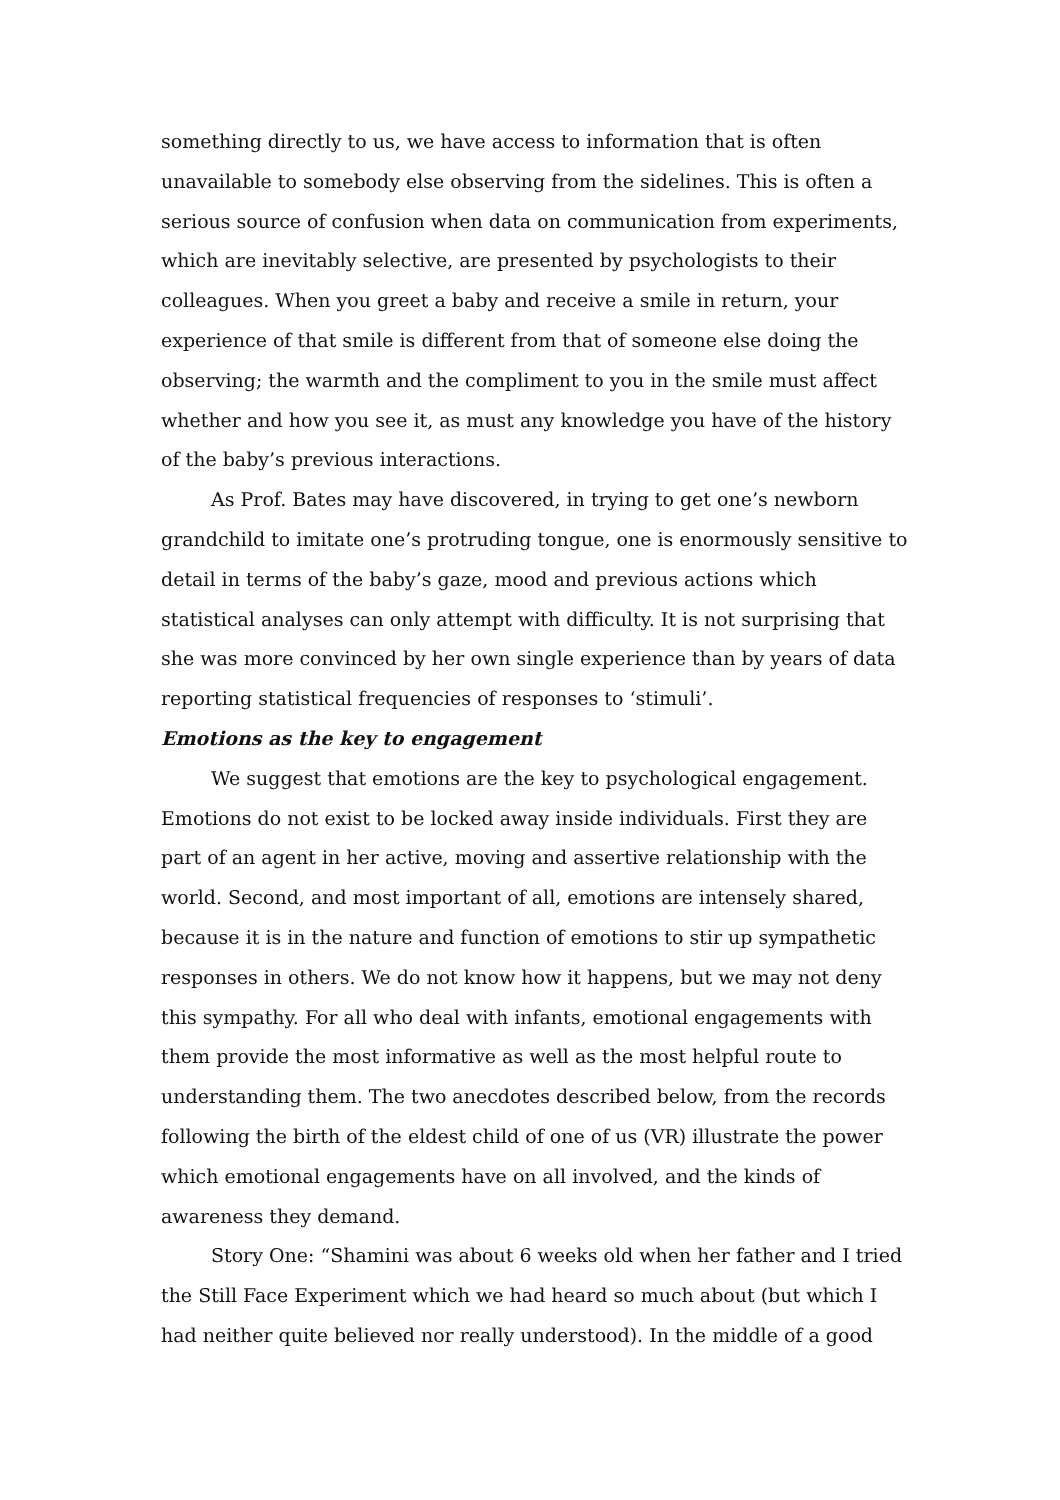something directly to us, we have access to information that is often unavailable to somebody else observing from the sidelines. This is often a serious source of confusion when data on communication from experiments, which are inevitably selective, are presented by psychologists to their colleagues. When you greet a baby and receive a smile in return, your experience of that smile is different from that of someone else doing the observing; the warmth and the compliment to you in the smile must affect whether and how you see it, as must any knowledge you have of the history of the baby’s previous interactions.
As Prof. Bates may have discovered, in trying to get one’s newborn grandchild to imitate one’s protruding tongue, one is enormously sensitive to detail in terms of the baby’s gaze, mood and previous actions which statistical analyses can only attempt with difficulty. It is not surprising that she was more convinced by her own single experience than by years of data reporting statistical frequencies of responses to ‘stimuli’.
Emotions as the key to engagement
We suggest that emotions are the key to psychological engagement. Emotions do not exist to be locked away inside individuals. First they are part of an agent in her active, moving and assertive relationship with the world. Second, and most important of all, emotions are intensely shared, because it is in the nature and function of emotions to stir up sympathetic responses in others. We do not know how it happens, but we may not deny this sympathy. For all who deal with infants, emotional engagements with them provide the most informative as well as the most helpful route to understanding them. The two anecdotes described below, from the records following the birth of the eldest child of one of us (VR) illustrate the power which emotional engagements have on all involved, and the kinds of awareness they demand.
Story One: “Shamini was about 6 weeks old when her father and I tried the Still Face Experiment which we had heard so much about (but which I had neither quite believed nor really understood). In the middle of a good